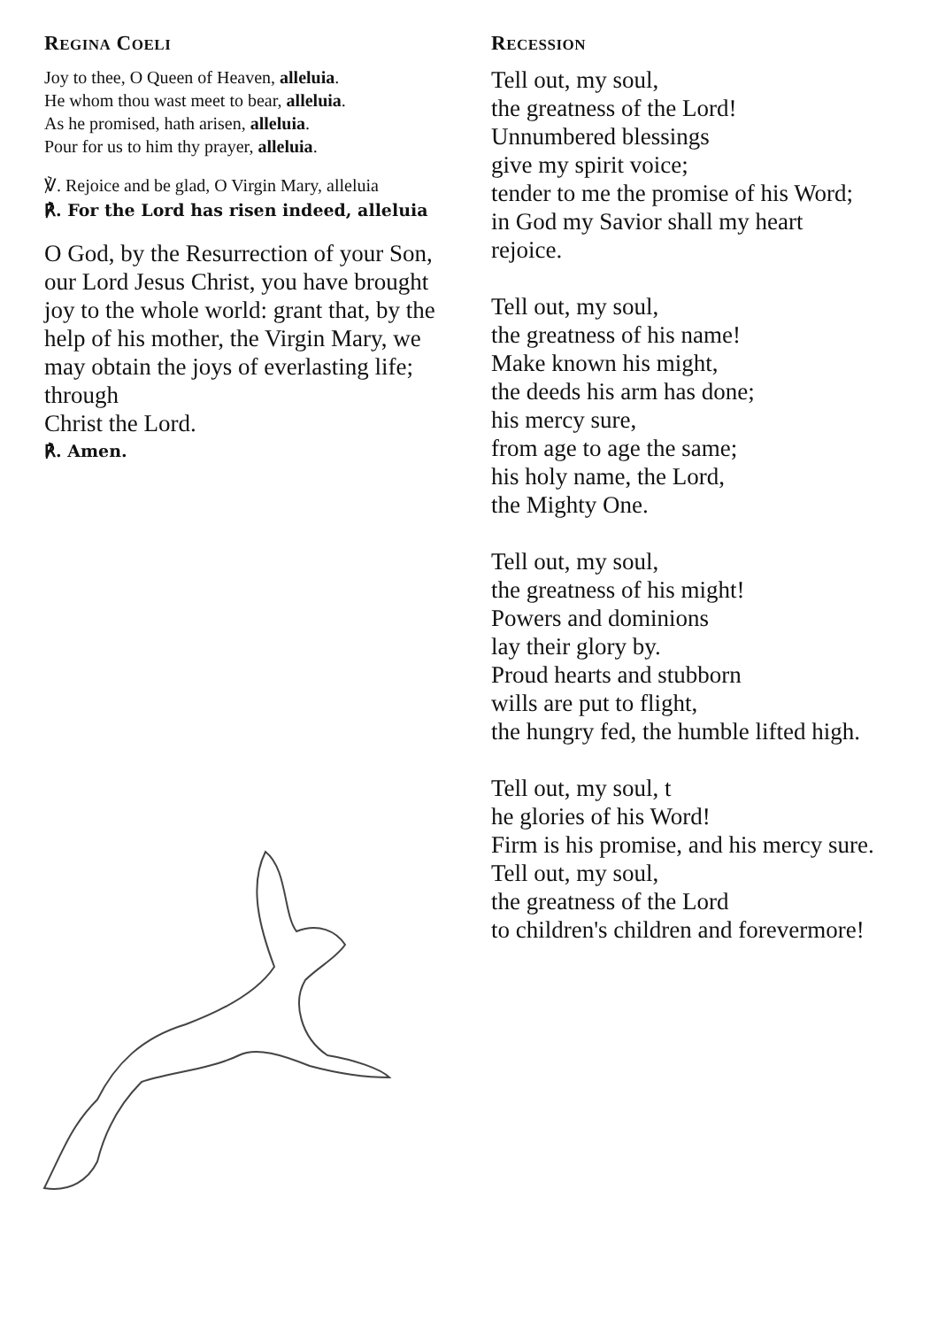REGINA COELI
Joy to thee, O Queen of Heaven, alleluia.
He whom thou wast meet to bear, alleluia.
As he promised, hath arisen, alleluia.
Pour for us to him thy prayer, alleluia.
℣. Rejoice and be glad, O Virgin Mary, alleluia
℟. For the Lord has risen indeed, alleluia
O God, by the Resurrection of your Son, our Lord Jesus Christ, you have brought joy to the whole world: grant that, by the help of his mother, the Virgin Mary, we may obtain the joys of everlasting life; through
Christ the Lord.
℟. Amen.
RECESSION
Tell out, my soul,
the greatness of the Lord!
Unnumbered blessings
give my spirit voice;
tender to me the promise of his Word;
in God my Savior shall my heart
rejoice.
Tell out, my soul,
the greatness of his name!
Make known his might,
the deeds his arm has done;
his mercy sure,
from age to age the same;
his holy name, the Lord,
the Mighty One.
Tell out, my soul,
the greatness of his might!
Powers and dominions
lay their glory by.
Proud hearts and stubborn
wills are put to flight,
the hungry fed, the humble lifted high.
Tell out, my soul, t
he glories of his Word!
Firm is his promise, and his mercy sure.
Tell out, my soul,
the greatness of the Lord
to children's children and forevermore!